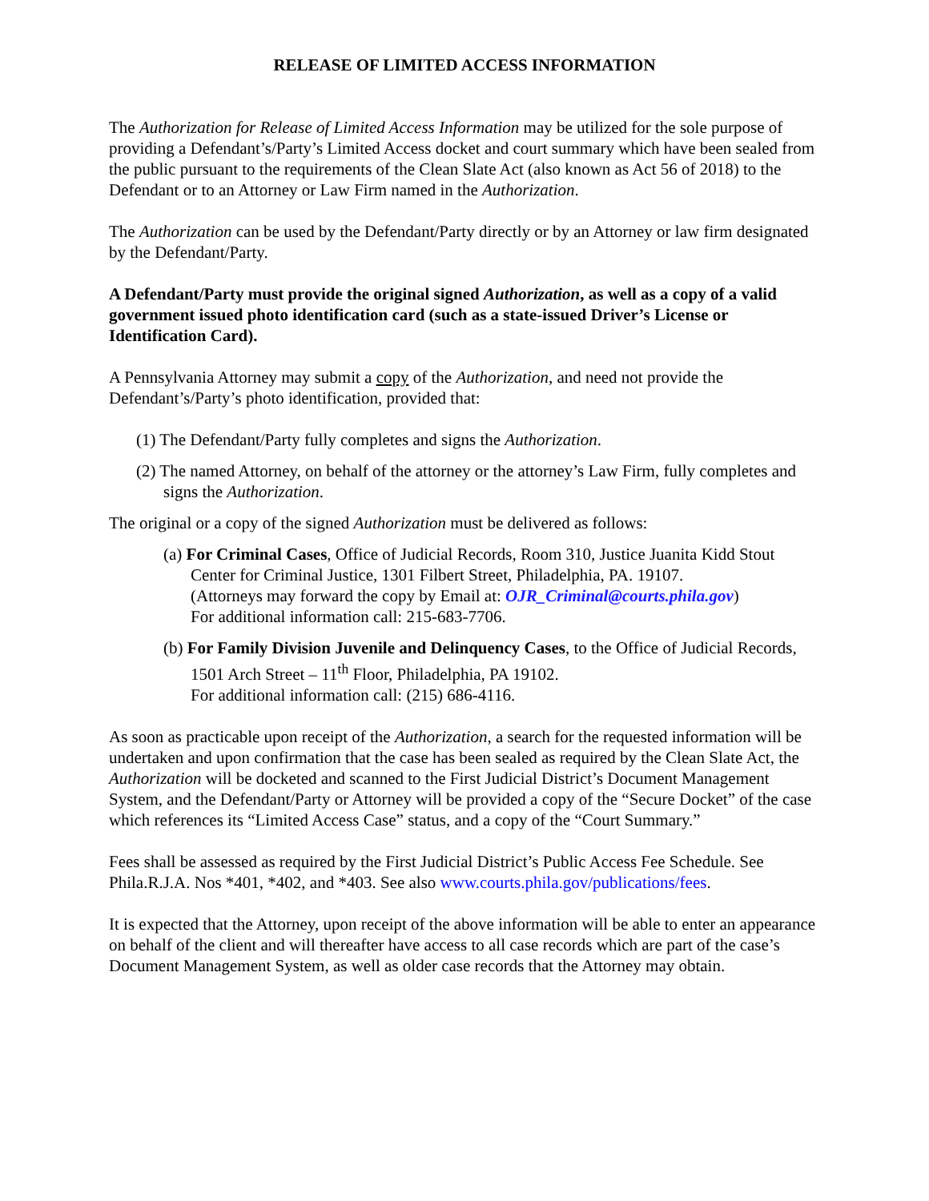RELEASE OF LIMITED ACCESS INFORMATION
The Authorization for Release of Limited Access Information may be utilized for the sole purpose of providing a Defendant’s/Party’s Limited Access docket and court summary which have been sealed from the public pursuant to the requirements of the Clean Slate Act (also known as Act 56 of 2018) to the Defendant or to an Attorney or Law Firm named in the Authorization.
The Authorization can be used by the Defendant/Party directly or by an Attorney or law firm designated by the Defendant/Party.
A Defendant/Party must provide the original signed Authorization, as well as a copy of a valid government issued photo identification card (such as a state-issued Driver’s License or Identification Card).
A Pennsylvania Attorney may submit a copy of the Authorization, and need not provide the Defendant’s/Party’s photo identification, provided that:
(1) The Defendant/Party fully completes and signs the Authorization.
(2) The named Attorney, on behalf of the attorney or the attorney’s Law Firm, fully completes and signs the Authorization.
The original or a copy of the signed Authorization must be delivered as follows:
(a) For Criminal Cases, Office of Judicial Records, Room 310, Justice Juanita Kidd Stout Center for Criminal Justice, 1301 Filbert Street, Philadelphia, PA. 19107.
(Attorneys may forward the copy by Email at: OJR_Criminal@courts.phila.gov)
For additional information call: 215-683-7706.
(b) For Family Division Juvenile and Delinquency Cases, to the Office of Judicial Records, 1501 Arch Street – 11<sup>th</sup> Floor, Philadelphia, PA 19102.
For additional information call: (215) 686-4116.
As soon as practicable upon receipt of the Authorization, a search for the requested information will be undertaken and upon confirmation that the case has been sealed as required by the Clean Slate Act, the Authorization will be docketed and scanned to the First Judicial District’s Document Management System, and the Defendant/Party or Attorney will be provided a copy of the “Secure Docket” of the case which references its “Limited Access Case” status, and a copy of the “Court Summary.”
Fees shall be assessed as required by the First Judicial District’s Public Access Fee Schedule. See Phila.R.J.A. Nos *401, *402, and *403. See also www.courts.phila.gov/publications/fees.
It is expected that the Attorney, upon receipt of the above information will be able to enter an appearance on behalf of the client and will thereafter have access to all case records which are part of the case’s Document Management System, as well as older case records that the Attorney may obtain.